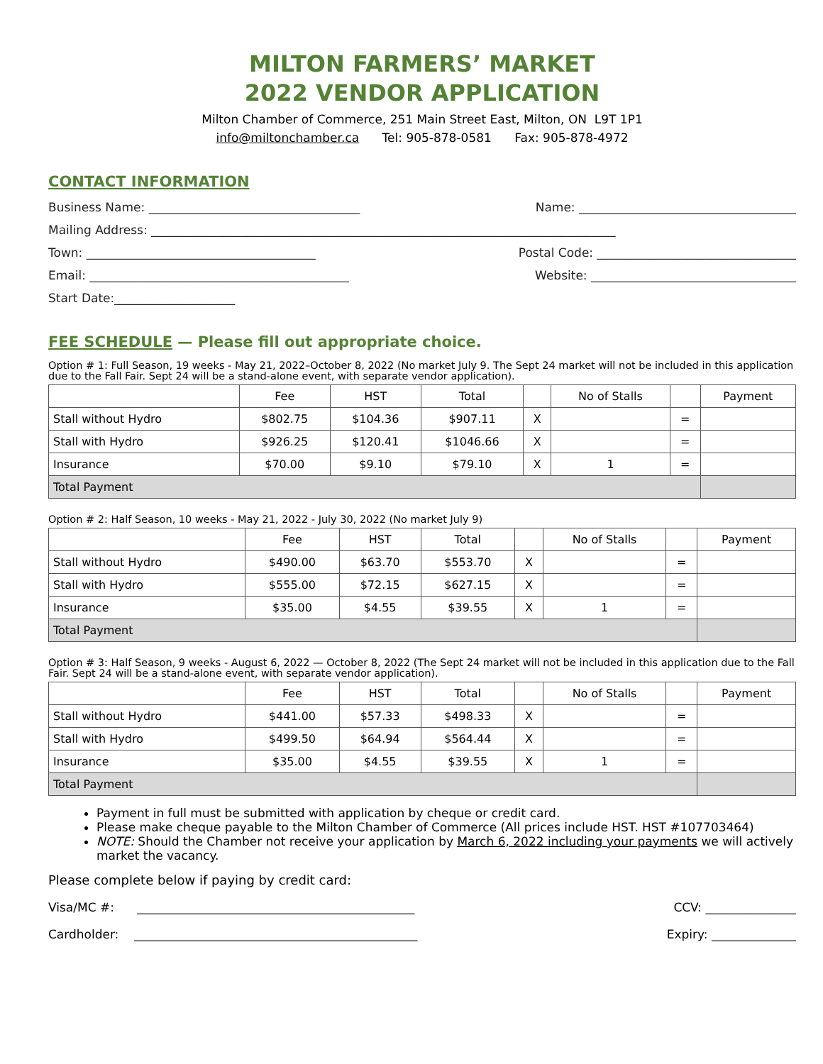MILTON FARMERS’ MARKET
2022 VENDOR APPLICATION
Milton Chamber of Commerce, 251 Main Street East, Milton, ON L9T 1P1
info@miltonchamber.ca Tel: 905-878-0581 Fax: 905-878-4972
CONTACT INFORMATION
Business Name: ___________________________________ Name: ____________________________________
Mailing Address: _____________________________________________________________________________
Town: ______________________________________ Postal Code: _________________________________
Email: ___________________________________________ Website: __________________________________
Start Date:____________________
FEE SCHEDULE — Please fill out appropriate choice.
Option # 1: Full Season, 19 weeks - May 21, 2022–October 8, 2022 (No market July 9. The Sept 24 market will not be included in this application due to the Fall Fair. Sept 24 will be a stand-alone event, with separate vendor application).
| | Fee | HST | Total | | No of Stalls | | Payment |
| --- | --- | --- | --- | --- | --- | --- | --- |
| Stall without Hydro | $802.75 | $104.36 | $907.11 | X | | = | |
| Stall with Hydro | $926.25 | $120.41 | $1046.66 | X | | = | |
| Insurance | $70.00 | $9.10 | $79.10 | X | 1 | = | |
| Total Payment | | | | | | | |
Option # 2: Half Season, 10 weeks - May 21, 2022 - July 30, 2022 (No market July 9)
| | Fee | HST | Total | | No of Stalls | | Payment |
| --- | --- | --- | --- | --- | --- | --- | --- |
| Stall without Hydro | $490.00 | $63.70 | $553.70 | X | | = | |
| Stall with Hydro | $555.00 | $72.15 | $627.15 | X | | = | |
| Insurance | $35.00 | $4.55 | $39.55 | X | 1 | = | |
| Total Payment | | | | | | | |
Option # 3: Half Season, 9 weeks - August 6, 2022 — October 8, 2022 (The Sept 24 market will not be included in this application due to the Fall Fair. Sept 24 will be a stand-alone event, with separate vendor application).
| | Fee | HST | Total | | No of Stalls | | Payment |
| --- | --- | --- | --- | --- | --- | --- | --- |
| Stall without Hydro | $441.00 | $57.33 | $498.33 | X | | = | |
| Stall with Hydro | $499.50 | $64.94 | $564.44 | X | | = | |
| Insurance | $35.00 | $4.55 | $39.55 | X | 1 | = | |
| Total Payment | | | | | | | |
Payment in full must be submitted with application by cheque or credit card.
Please make cheque payable to the Milton Chamber of Commerce (All prices include HST. HST #107703464)
NOTE: Should the Chamber not receive your application by March 6, 2022 including your payments we will actively market the vacancy.
Please complete below if paying by credit card:
Visa/MC #: ______________________________________________ CCV: _______________
Cardholder: _______________________________________________ Expiry: ______________